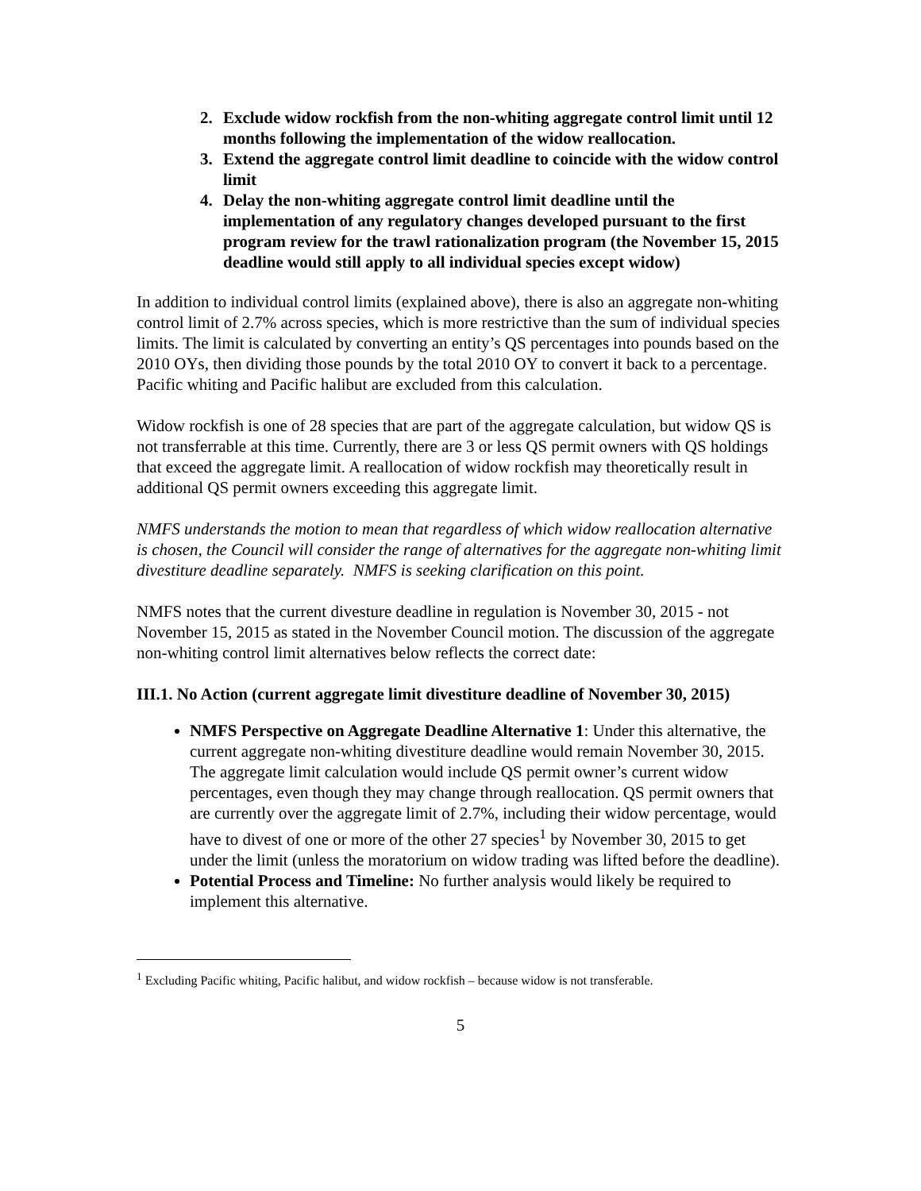2. Exclude widow rockfish from the non-whiting aggregate control limit until 12 months following the implementation of the widow reallocation.
3. Extend the aggregate control limit deadline to coincide with the widow control limit
4. Delay the non-whiting aggregate control limit deadline until the implementation of any regulatory changes developed pursuant to the first program review for the trawl rationalization program (the November 15, 2015 deadline would still apply to all individual species except widow)
In addition to individual control limits (explained above), there is also an aggregate non-whiting control limit of 2.7% across species, which is more restrictive than the sum of individual species limits. The limit is calculated by converting an entity’s QS percentages into pounds based on the 2010 OYs, then dividing those pounds by the total 2010 OY to convert it back to a percentage. Pacific whiting and Pacific halibut are excluded from this calculation.
Widow rockfish is one of 28 species that are part of the aggregate calculation, but widow QS is not transferrable at this time. Currently, there are 3 or less QS permit owners with QS holdings that exceed the aggregate limit. A reallocation of widow rockfish may theoretically result in additional QS permit owners exceeding this aggregate limit.
NMFS understands the motion to mean that regardless of which widow reallocation alternative is chosen, the Council will consider the range of alternatives for the aggregate non-whiting limit divestiture deadline separately. NMFS is seeking clarification on this point.
NMFS notes that the current divesture deadline in regulation is November 30, 2015 - not November 15, 2015 as stated in the November Council motion. The discussion of the aggregate non-whiting control limit alternatives below reflects the correct date:
III.1. No Action (current aggregate limit divestiture deadline of November 30, 2015)
NMFS Perspective on Aggregate Deadline Alternative 1: Under this alternative, the current aggregate non-whiting divestiture deadline would remain November 30, 2015. The aggregate limit calculation would include QS permit owner’s current widow percentages, even though they may change through reallocation. QS permit owners that are currently over the aggregate limit of 2.7%, including their widow percentage, would have to divest of one or more of the other 27 species<sup>1</sup> by November 30, 2015 to get under the limit (unless the moratorium on widow trading was lifted before the deadline).
Potential Process and Timeline: No further analysis would likely be required to implement this alternative.
<sup>1</sup> Excluding Pacific whiting, Pacific halibut, and widow rockfish – because widow is not transferable.
5